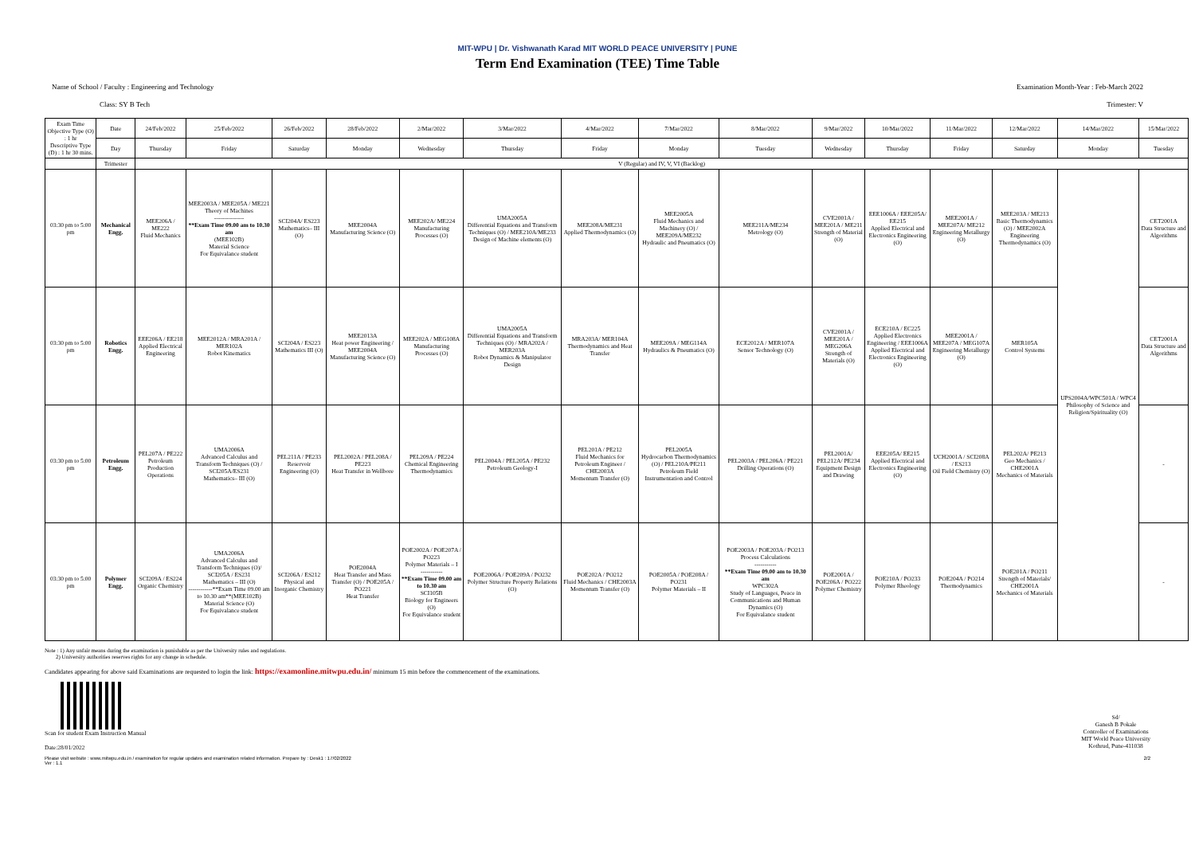MIT-WPU | Dr. Vishwanath Karad MIT WORLD PEACE UNIVERSITY | PUNE
Term End Examination (TEE) Time Table
Name of School / Faculty : Engineering and Technology Examination Month-Year : Feb-March 2022
Class: SY B Tech Trimester: V
| Exam Time Objective Type (O) : 1 hr Descriptive Type (D) : 1 hr 30 mins. | Date | 24/Feb/2022 | 25/Feb/2022 | 26/Feb/2022 | 28/Feb/2022 | 2/Mar/2022 | 3/Mar/2022 | 4/Mar/2022 | 7/Mar/2022 | 8/Mar/2022 | 9/Mar/2022 | 10/Mar/2022 | 11/Mar/2022 | 12/Mar/2022 | 14/Mar/2022 | 15/Mar/2022 |
| --- | --- | --- | --- | --- | --- | --- | --- | --- | --- | --- | --- | --- | --- | --- | --- | --- |
| | Day | Thursday | Friday | Saturday | Monday | Wednesday | Thursday | Friday | Monday | Tuesday | Wednesday | Thursday | Friday | Saturday | Monday | Tuesday |
| | Trimester | V (Regular) and IV, V, VI (Backlog) | | | | | | | | | | | | | | |
| 03:30 pm to 5:00 pm | Mechanical Engg. | MEE206A / ME222 Fluid Mechanics | MEE2003A / MEE205A / ME221 Theory of Machines --------------- **Exam Time 09.00 am to 10.30 am (MEE102B) Material Science For Equivalance student | SCI204A/ ES223 Mathematics– III (O) | MEE2004A Manufacturing Science (O) | MEE202A/ ME224 Manufacturing Processes (O) | UMA2005A Differential Equations and Transform Techniques (O) / MEE210A/ME233 Design of Machine elements (O) | MEE208A/ME231 Applied Thermodynamics (O) | MEE2005A Fluid Mechanics and Machinery (O) / MEE209A/ME232 Hydraulic and Pneumatics (O) | MEE211A/ME234 Metrology (O) | CVE2001A / MEE201A / ME211 Strength of Material (O) | EEE1006A / EEE205A/ EE215 Applied Electrical and Electronics Engineering (O) | MEE2001A / MEE207A/ ME212 Engineering Metallurgy (O) | MEE203A / ME213 Basic Thermodynamics (O) / MEE2002A Engineering Thermodynamics (O) | UPS2004A/WPC501A / WPC4 Philosophy of Science and Religion/Spirituality (O) | CET2001A Data Structure and Algorithms |
| 03:30 pm to 5:00 pm | Robotics Engg. | EEE206A / EE218 Applied Electrical Engineering | MEE2012A / MRA201A / MER102A Robot Kinematics | SCI204A / ES223 Mathematics III (O) | MEE2013A Heat power Engineering / MEE2004A Manufacturing Science (O) | MEE202A / MEG108A Manufacturing Processes (O) | UMA2005A Differential Equations and Transform Techniques (O) / MRA202A / MER203A Robot Dynamics & Manipulator Design | MRA203A/ MER104A Thermodynamics and Heat Transfer | MEE209A / MEG114A Hydraulics & Pneumatics (O) | ECE2012A / MER107A Sensor Technology (O) | CVE2001A / MEE201A / MEG206A Strength of Materials (O) | ECE210A / EC225 Applied Electronics Engineering / EEE1006A Applied Electrical and Electronics Engineering (O) | MEE2001A / MEE207A / MEG107A Engineering Metallurgy (O) | MER105A Control Systems | | CET2001A Data Structure and Algorithms |
| 03:30 pm to 5:00 pm | Petroleum Engg. | PEL207A / PE222 Petroleum Production Operations | UMA2006A Advanced Calculus and Transform Techniques (O) / SCI205A/ES231 Mathematics– III (O) | PEL211A / PE233 Reservoir Engineering (O) | PEL2002A / PEL208A / PE223 Heat Transfer in Wellbore | PEL209A / PE224 Chemical Engineering Thermodynamics | PEL2004A / PEL205A / PE232 Petroleum Geology-I | PEL201A / PE212 Fluid Mechanics for Petroleum Engineer / CHE2003A Momentum Transfer (O) | PEL2005A Hydrocarbon Thermodynamics (O) / PEL210A/PE211 Petroleum Field Instrumentation and Control | PEL2003A / PEL206A / PE221 Drilling Operations (O) | PEL2001A/ PEL212A/ PE234 Equipment Design and Drawing | EEE205A/ EE215 Applied Electrical and Electronics Engineering (O) | UCH2001A / SCI208A / ES213 Oil Field Chemistry (O) | PEL202A/ PE213 Geo Mechanics / CHE2001A Mechanics of Materials | | - |
| 03:30 pm to 5:00 pm | Polymer Engg. | SCI209A / ES224 Organic Chemistry | UMA2006A Advanced Calculus and Transform Techniques (O)/ SCI205A / ES231 Mathematics – III (O) ------------**Exam Time 09.00 am to 10.30 am**(MEE102B) Material Science (O) For Equivalance student | SCI206A / ES212 Physical and Inorganic Chemistry | POE2004A Heat Transfer and Mass Transfer (O) / POE205A / PO221 Heat Transfer | POE2002A / POE207A / PO223 Polymer Materials – I ----------- **Exam Time 09.00 am to 10.30 am SCI105B Biology for Engineers (O) For Equivalance student | POE2006A / POE209A / PO232 Polymer Structure Property Relations (O) | POE202A / PO212 Fluid Mechanics / CHE2003A Momentum Transfer (O) | POE2005A / POE208A / PO231 Polymer Materials – II | POE2003A / POE203A / PO213 Process Calculations ----------- **Exam Time 09.00 am to 10.30 am WPC302A Study of Languages, Peace in Communications and Human Dynamics (O) For Equivalance student | POE2001A / POE206A / PO222 Polymer Chemistry | POE210A / PO233 Polymer Rheology | POE204A / PO214 Thermodynamics | POE201A / PO211 Strength of Materials/ CHE2001A Mechanics of Materials | | - |
Note : 1) Any unfair means during the examination is punishable as per the University rules and regulations.
2) University authorities reserves rights for any change in schedule.
Candidates appearing for above said Examinations are requested to login the link: https://examonline.mitwpu.edu.in/ minimum 15 min before the commencement of the examinations.
Scan for student Exam Instruction Manual
Date:28/01/2022
Sd/
Ganesh B Pokale
Controller of Examinations
MIT World Peace University
Kothrud, Pune-411038
Please visit website : www.mitwpu.edu.in / examination for regular updates and examination related information. Prepare by : Desk1 : 17/02/2022
Ver : 1.1 2/2